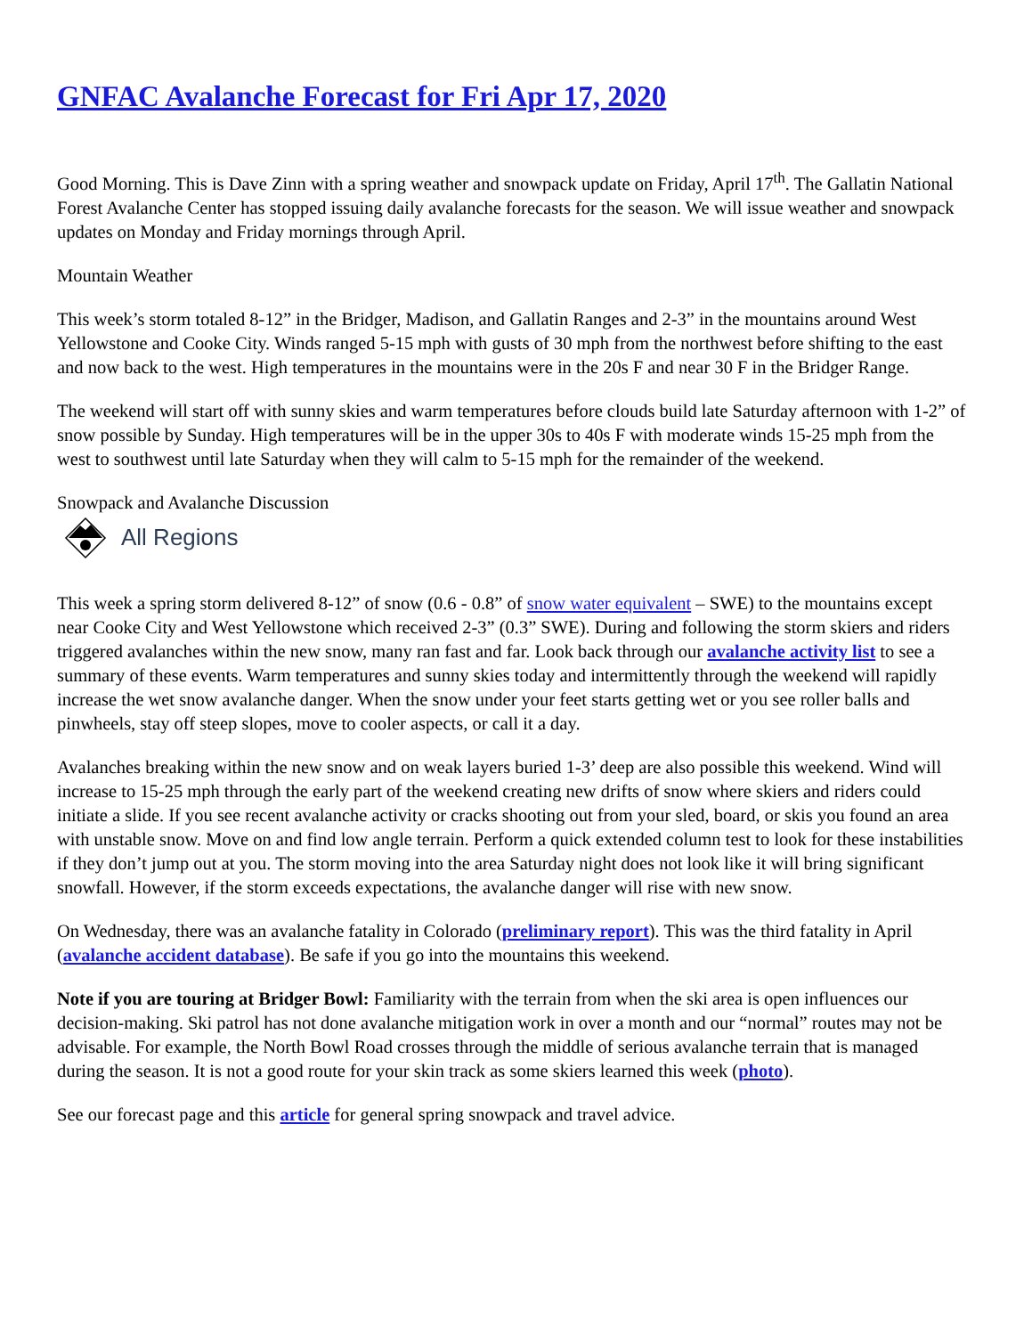GNFAC Avalanche Forecast for Fri Apr 17, 2020
Good Morning. This is Dave Zinn with a spring weather and snowpack update on Friday, April 17<sup>th</sup>. The Gallatin National Forest Avalanche Center has stopped issuing daily avalanche forecasts for the season. We will issue weather and snowpack updates on Monday and Friday mornings through April.
Mountain Weather
This week’s storm totaled 8-12” in the Bridger, Madison, and Gallatin Ranges and 2-3” in the mountains around West Yellowstone and Cooke City. Winds ranged 5-15 mph with gusts of 30 mph from the northwest before shifting to the east and now back to the west. High temperatures in the mountains were in the 20s F and near 30 F in the Bridger Range.
The weekend will start off with sunny skies and warm temperatures before clouds build late Saturday afternoon with 1-2” of snow possible by Sunday. High temperatures will be in the upper 30s to 40s F with moderate winds 15-25 mph from the west to southwest until late Saturday when they will calm to 5-15 mph for the remainder of the weekend.
Snowpack and Avalanche Discussion
All Regions
This week a spring storm delivered 8-12” of snow (0.6 - 0.8” of snow water equivalent – SWE) to the mountains except near Cooke City and West Yellowstone which received 2-3” (0.3” SWE). During and following the storm skiers and riders triggered avalanches within the new snow, many ran fast and far. Look back through our avalanche activity list to see a summary of these events. Warm temperatures and sunny skies today and intermittently through the weekend will rapidly increase the wet snow avalanche danger. When the snow under your feet starts getting wet or you see roller balls and pinwheels, stay off steep slopes, move to cooler aspects, or call it a day.
Avalanches breaking within the new snow and on weak layers buried 1-3’ deep are also possible this weekend. Wind will increase to 15-25 mph through the early part of the weekend creating new drifts of snow where skiers and riders could initiate a slide. If you see recent avalanche activity or cracks shooting out from your sled, board, or skis you found an area with unstable snow. Move on and find low angle terrain. Perform a quick extended column test to look for these instabilities if they don’t jump out at you. The storm moving into the area Saturday night does not look like it will bring significant snowfall. However, if the storm exceeds expectations, the avalanche danger will rise with new snow.
On Wednesday, there was an avalanche fatality in Colorado (preliminary report). This was the third fatality in April (avalanche accident database). Be safe if you go into the mountains this weekend.
Note if you are touring at Bridger Bowl: Familiarity with the terrain from when the ski area is open influences our decision-making. Ski patrol has not done avalanche mitigation work in over a month and our “normal” routes may not be advisable. For example, the North Bowl Road crosses through the middle of serious avalanche terrain that is managed during the season. It is not a good route for your skin track as some skiers learned this week (photo).
See our forecast page and this article for general spring snowpack and travel advice.